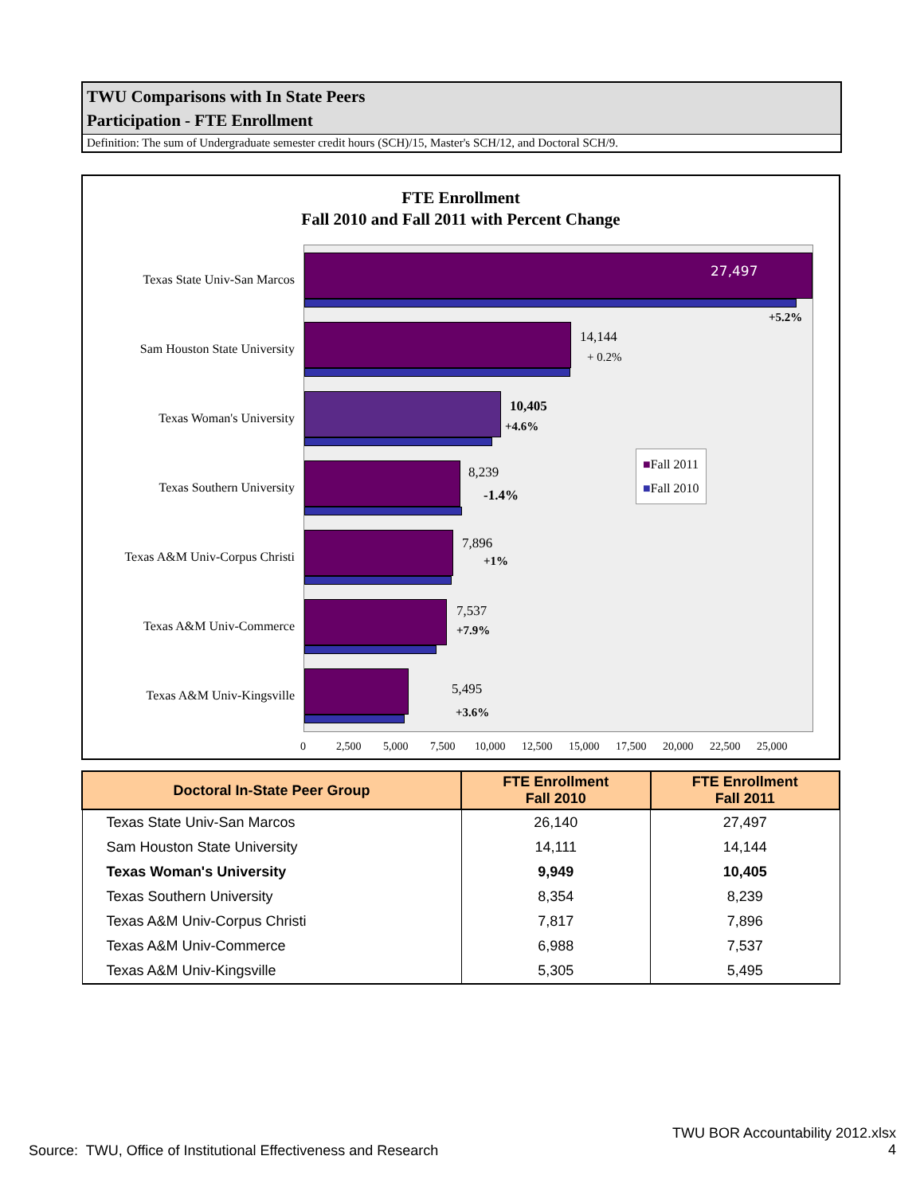TWU Comparisons with In State Peers
Participation - FTE Enrollment
Definition: The sum of Undergraduate semester credit hours (SCH)/15, Master's SCH/12, and Doctoral SCH/9.
FTE Enrollment
Fall 2010 and Fall 2011 with Percent Change
Texas State Univ-San Marcos
27,497
+5.2%
Sam Houston State University
14,144
+ 0.2%
Texas Woman's University
10,405
+4.6%
Texas Southern University
8,239
-1.4%
Texas A&M Univ-Corpus Christi
7,896
+1%
Texas A&M Univ-Commerce
7,537
+7.9%
Texas A&M Univ-Kingsville 5,495
+3.6%
0 2,500 5,000 7,500 10,000 12,500 15,000 17,500 20,000 22,500 25,000
■Fall 2011
■Fall 2010
| Doctoral In-State Peer Group | FTE Enrollment Fall 2010 | FTE Enrollment Fall 2011 |
| --- | --- | --- |
| Texas State Univ-San Marcos | 26,140 | 27,497 |
| Sam Houston State University | 14,111 | 14,144 |
| Texas Woman's University | 9,949 | 10,405 |
| Texas Southern University | 8,354 | 8,239 |
| Texas A&M Univ-Corpus Christi | 7,817 | 7,896 |
| Texas A&M Univ-Commerce | 6,988 | 7,537 |
| Texas A&M Univ-Kingsville | 5,305 | 5,495 |
TWU BOR Accountability 2012.xlsx
4
Source: TWU, Office of Institutional Effectiveness and Research